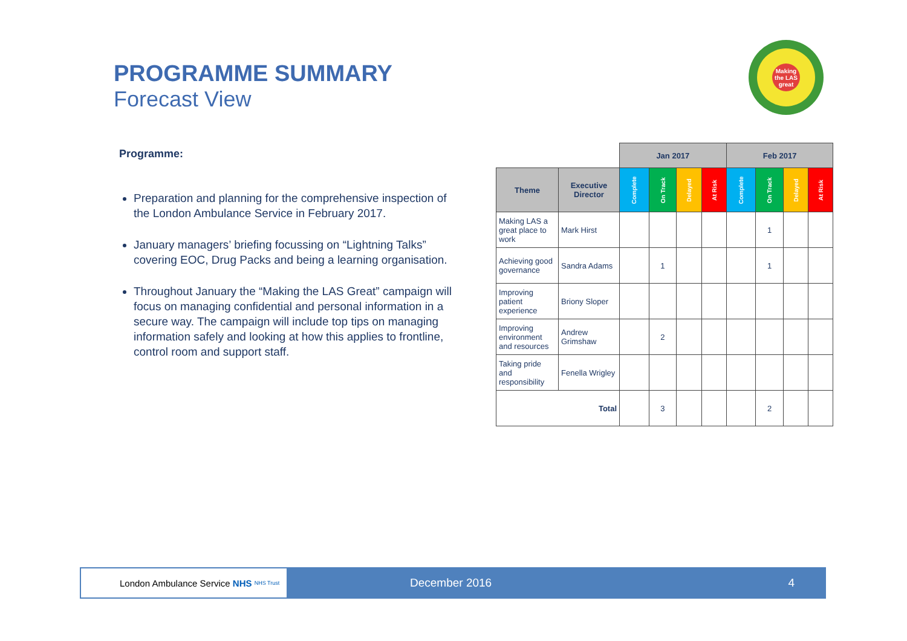PROGRAMME SUMMARY
Forecast View
Making the LAS great
Programme:
Preparation and planning for the comprehensive inspection of the London Ambulance Service in February 2017.
January managers’ briefing focussing on “Lightning Talks” covering EOC, Drug Packs and being a learning organisation.
Throughout January the “Making the LAS Great” campaign will focus on managing confidential and personal information in a secure way. The campaign will include top tips on managing information safely and looking at how this applies to frontline, control room and support staff.
| | | Jan 2017 | | | | Feb 2017 | | | |
| Theme | Executive Director | Complete | On Track | Delayed | At Risk | Complete | On Track | Delayed | At Risk |
| Making LAS a great place to work | Mark Hirst | | | | | | 1 | | |
| Achieving good governance | Sandra Adams | | 1 | | | | 1 | | |
| Improving patient experience | Briony Sloper | | | | | | | | |
| Improving environment and resources | Andrew Grimshaw | | 2 | | | | | | |
| Taking pride and responsibility | Fenella Wrigley | | | | | | | | |
| Total | | | 3 | | | | 2 | | |
London Ambulance Service NHS NHS Trust
December 2016 4